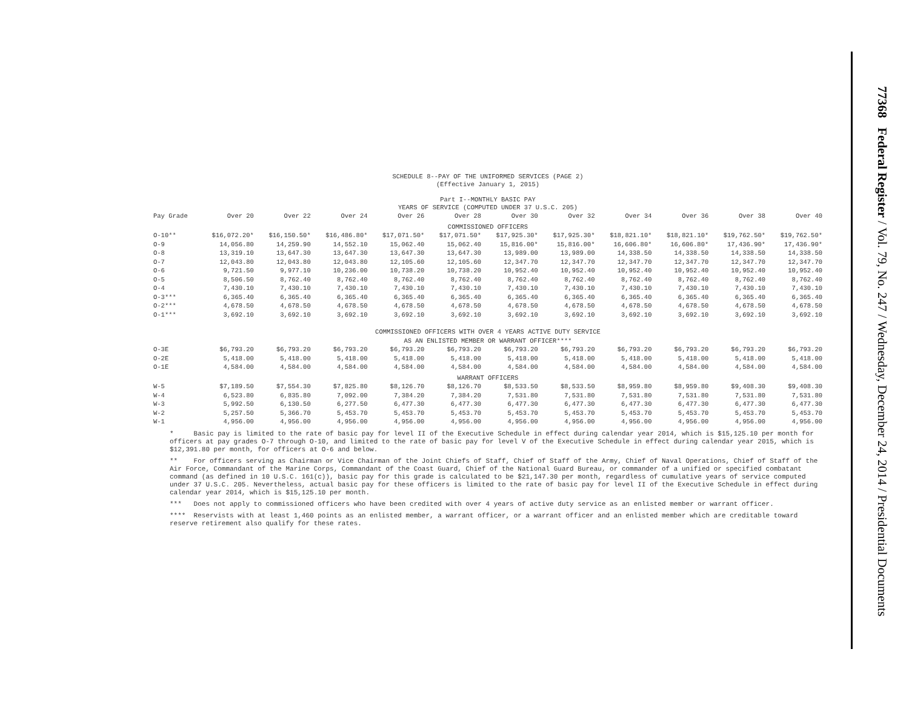77368 Federal Register / Vol. 79, No. 247 / Wednesday, December 24, 2014 / Presidential Documents
SCHEDULE 8--PAY OF THE UNIFORMED SERVICES (PAGE 2)
(Effective January 1, 2015)
Part I--MONTHLY BASIC PAY
YEARS OF SERVICE (COMPUTED UNDER 37 U.S.C. 205)
| Pay Grade | Over 20 | Over 22 | Over 24 | Over 26 | Over 28 | Over 30 | Over 32 | Over 34 | Over 36 | Over 38 | Over 40 |
| --- | --- | --- | --- | --- | --- | --- | --- | --- | --- | --- | --- |
| COMMISSIONED OFFICERS | | | | | | | | | | | |
| O-10** | $16,072.20* | $16,150.50* | $16,486.80* | $17,071.50* | $17,071.50* | $17,925.30* | $17,925.30* | $18,821.10* | $18,821.10* | $19,762.50* | $19,762.50* |
| O-9 | 14,056.80 | 14,259.90 | 14,552.10 | 15,062.40 | 15,062.40 | 15,816.00* | 15,816.00* | 16,606.80* | 16,606.80* | 17,436.90* | 17,436.90* |
| O-8 | 13,319.10 | 13,647.30 | 13,647.30 | 13,647.30 | 13,647.30 | 13,989.00 | 13,989.00 | 14,338.50 | 14,338.50 | 14,338.50 | 14,338.50 |
| O-7 | 12,043.80 | 12,043.80 | 12,043.80 | 12,105.60 | 12,105.60 | 12,347.70 | 12,347.70 | 12,347.70 | 12,347.70 | 12,347.70 | 12,347.70 |
| O-6 | 9,721.50 | 9,977.10 | 10,236.00 | 10,738.20 | 10,738.20 | 10,952.40 | 10,952.40 | 10,952.40 | 10,952.40 | 10,952.40 | 10,952.40 |
| O-5 | 8,506.50 | 8,762.40 | 8,762.40 | 8,762.40 | 8,762.40 | 8,762.40 | 8,762.40 | 8,762.40 | 8,762.40 | 8,762.40 | 8,762.40 |
| O-4 | 7,430.10 | 7,430.10 | 7,430.10 | 7,430.10 | 7,430.10 | 7,430.10 | 7,430.10 | 7,430.10 | 7,430.10 | 7,430.10 | 7,430.10 |
| O-3*** | 6,365.40 | 6,365.40 | 6,365.40 | 6,365.40 | 6,365.40 | 6,365.40 | 6,365.40 | 6,365.40 | 6,365.40 | 6,365.40 | 6,365.40 |
| O-2*** | 4,678.50 | 4,678.50 | 4,678.50 | 4,678.50 | 4,678.50 | 4,678.50 | 4,678.50 | 4,678.50 | 4,678.50 | 4,678.50 | 4,678.50 |
| O-1*** | 3,692.10 | 3,692.10 | 3,692.10 | 3,692.10 | 3,692.10 | 3,692.10 | 3,692.10 | 3,692.10 | 3,692.10 | 3,692.10 | 3,692.10 |
| COMMISSIONED OFFICERS WITH OVER 4 YEARS ACTIVE DUTY SERVICE AS AN ENLISTED MEMBER OR WARRANT OFFICER**** | | | | | | | | | | | |
| O-3E | $6,793.20 | $6,793.20 | $6,793.20 | $6,793.20 | $6,793.20 | $6,793.20 | $6,793.20 | $6,793.20 | $6,793.20 | $6,793.20 | $6,793.20 |
| O-2E | 5,418.00 | 5,418.00 | 5,418.00 | 5,418.00 | 5,418.00 | 5,418.00 | 5,418.00 | 5,418.00 | 5,418.00 | 5,418.00 | 5,418.00 |
| O-1E | 4,584.00 | 4,584.00 | 4,584.00 | 4,584.00 | 4,584.00 | 4,584.00 | 4,584.00 | 4,584.00 | 4,584.00 | 4,584.00 | 4,584.00 |
| WARRANT OFFICERS | | | | | | | | | | | |
| W-5 | $7,189.50 | $7,554.30 | $7,825.80 | $8,126.70 | $8,126.70 | $8,533.50 | $8,533.50 | $8,959.80 | $8,959.80 | $9,408.30 | $9,408.30 |
| W-4 | 6,523.80 | 6,835.80 | 7,092.00 | 7,384.20 | 7,384.20 | 7,531.80 | 7,531.80 | 7,531.80 | 7,531.80 | 7,531.80 | 7,531.80 |
| W-3 | 5,992.50 | 6,130.50 | 6,277.50 | 6,477.30 | 6,477.30 | 6,477.30 | 6,477.30 | 6,477.30 | 6,477.30 | 6,477.30 | 6,477.30 |
| W-2 | 5,257.50 | 5,366.70 | 5,453.70 | 5,453.70 | 5,453.70 | 5,453.70 | 5,453.70 | 5,453.70 | 5,453.70 | 5,453.70 | 5,453.70 |
| W-1 | 4,956.00 | 4,956.00 | 4,956.00 | 4,956.00 | 4,956.00 | 4,956.00 | 4,956.00 | 4,956.00 | 4,956.00 | 4,956.00 | 4,956.00 |
* Basic pay is limited to the rate of basic pay for level II of the Executive Schedule in effect during calendar year 2014, which is $15,125.10 per month for officers at pay grades O-7 through O-10, and limited to the rate of basic pay for level V of the Executive Schedule in effect during calendar year 2015, which is $12,391.80 per month, for officers at O-6 and below.
** For officers serving as Chairman or Vice Chairman of the Joint Chiefs of Staff, Chief of Staff of the Army, Chief of Naval Operations, Chief of Staff of the Air Force, Commandant of the Marine Corps, Commandant of the Coast Guard, Chief of the National Guard Bureau, or commander of a unified or specified combatant command (as defined in 10 U.S.C. 161(c)), basic pay for this grade is calculated to be $21,147.30 per month, regardless of cumulative years of service computed under 37 U.S.C. 205. Nevertheless, actual basic pay for these officers is limited to the rate of basic pay for level II of the Executive Schedule in effect during calendar year 2014, which is $15,125.10 per month.
*** Does not apply to commissioned officers who have been credited with over 4 years of active duty service as an enlisted member or warrant officer.
**** Reservists with at least 1,460 points as an enlisted member, a warrant officer, or a warrant officer and an enlisted member which are creditable toward reserve retirement also qualify for these rates.